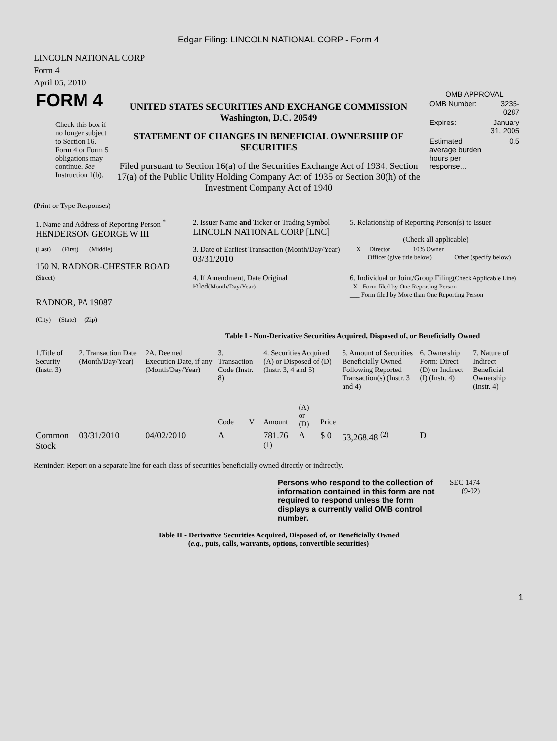Edgar Filing: LINCOLN NATIONAL CORP - Form 4
LINCOLN NATIONAL CORP
Form 4
April 05, 2010
| FORM 4 Check this box if no longer subject to Section 16. Form 4 or Form 5 obligations may continue. See Instruction 1(b). | UNITED STATES SECURITIES AND EXCHANGE COMMISSION Washington, D.C. 20549 STATEMENT OF CHANGES IN BENEFICIAL OWNERSHIP OF SECURITIES Filed pursuant to Section 16(a) of the Securities Exchange Act of 1934, Section 17(a) of the Public Utility Holding Company Act of 1935 or Section 30(h) of the Investment Company Act of 1940 | OMB APPROVAL / OMB Number: / 3235-0287 / / Expires: / January 31, 2005 / / Estimated average burden hours per response... / 0.5 / |
(Print or Type Responses)
| 1. Name and Address of Reporting Person <sup>*</sup> HENDERSON GEORGE W III | 2. Issuer Name and Ticker or Trading Symbol LINCOLN NATIONAL CORP [LNC] | 5. Relationship of Reporting Person(s) to Issuer (Check all applicable) |
| (Last) (First) (Middle) 150 N. RADNOR-CHESTER ROAD | 3. Date of Earliest Transaction (Month/Day/Year) 03/31/2010 | __X__ Director _____ 10% Owner _____ Officer (give title below) _____ Other (specify below) |
| (Street) RADNOR, PA 19087 (City) (State) (Zip) | 4. If Amendment, Date Original Filed (Month/Day/Year) | 6. Individual or Joint/Group Filing (Check Applicable Line) _X_ Form filed by One Reporting Person ___ Form filed by More than One Reporting Person |
Table I - Non-Derivative Securities Acquired, Disposed of, or Beneficially Owned
| 1.Title of Security (Instr. 3) | 2. Transaction Date (Month/Day/Year) | 2A. Deemed Execution Date, if any (Month/Day/Year) | 3. Transaction Code (Instr. 8) | | 4. Securities Acquired (A) or Disposed of (D) (Instr. 3, 4 and 5) | | | 5. Amount of Securities Beneficially Owned Following Reported Transaction(s) (Instr. 3 and 4) | 6. Ownership Form: Direct (D) or Indirect (I) (Instr. 4) | 7. Nature of Indirect Beneficial Ownership (Instr. 4) |
| --- | --- | --- | --- | --- | --- | --- | --- | --- | --- | --- |
| | | | Code | V | Amount | (A) or (D) | Price | | | |
| Common Stock | 03/31/2010 | 04/02/2010 | A | | 781.76 <sup>(1)</sup> | A | $ 0 | 53,268.48 <sup>(2)</sup> | D | |
Reminder: Report on a separate line for each class of securities beneficially owned directly or indirectly.
| Persons who respond to the collection of information contained in this form are not required to respond unless the form displays a currently valid OMB control number. | SEC 1474 (9-02) |
Table II - Derivative Securities Acquired, Disposed of, or Beneficially Owned
(e.g., puts, calls, warrants, options, convertible securities)
1